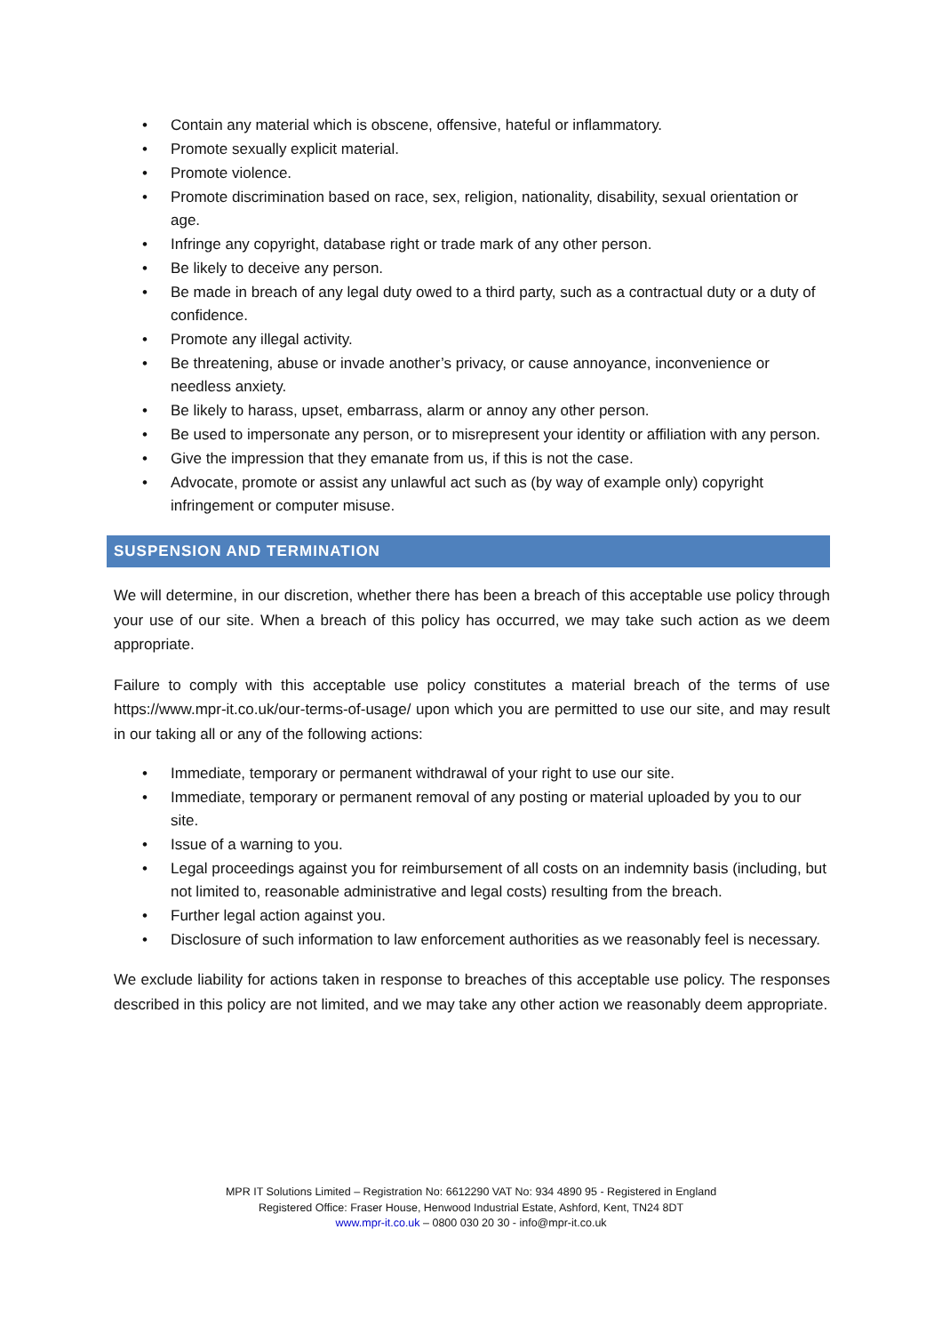• Contain any material which is obscene, offensive, hateful or inflammatory.
• Promote sexually explicit material.
• Promote violence.
• Promote discrimination based on race, sex, religion, nationality, disability, sexual orientation or age.
• Infringe any copyright, database right or trade mark of any other person.
• Be likely to deceive any person.
• Be made in breach of any legal duty owed to a third party, such as a contractual duty or a duty of confidence.
• Promote any illegal activity.
• Be threatening, abuse or invade another’s privacy, or cause annoyance, inconvenience or needless anxiety.
• Be likely to harass, upset, embarrass, alarm or annoy any other person.
• Be used to impersonate any person, or to misrepresent your identity or affiliation with any person.
• Give the impression that they emanate from us, if this is not the case.
• Advocate, promote or assist any unlawful act such as (by way of example only) copyright infringement or computer misuse.
SUSPENSION AND TERMINATION
We will determine, in our discretion, whether there has been a breach of this acceptable use policy through your use of our site. When a breach of this policy has occurred, we may take such action as we deem appropriate.
Failure to comply with this acceptable use policy constitutes a material breach of the terms of use https://www.mpr-it.co.uk/our-terms-of-usage/ upon which you are permitted to use our site, and may result in our taking all or any of the following actions:
• Immediate, temporary or permanent withdrawal of your right to use our site.
• Immediate, temporary or permanent removal of any posting or material uploaded by you to our site.
• Issue of a warning to you.
• Legal proceedings against you for reimbursement of all costs on an indemnity basis (including, but not limited to, reasonable administrative and legal costs) resulting from the breach.
• Further legal action against you.
• Disclosure of such information to law enforcement authorities as we reasonably feel is necessary.
We exclude liability for actions taken in response to breaches of this acceptable use policy. The responses described in this policy are not limited, and we may take any other action we reasonably deem appropriate.
MPR IT Solutions Limited – Registration No: 6612290 VAT No: 934 4890 95 - Registered in England
Registered Office: Fraser House, Henwood Industrial Estate, Ashford, Kent, TN24 8DT
www.mpr-it.co.uk – 0800 030 20 30 - info@mpr-it.co.uk